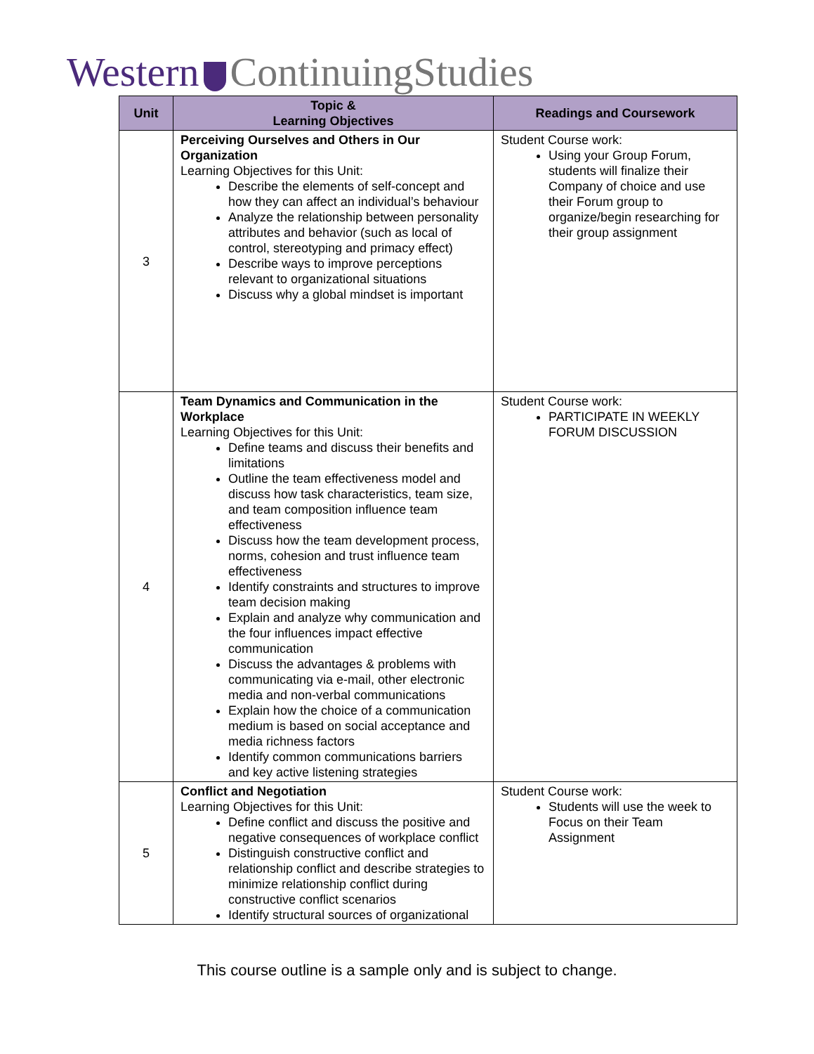Western ContinuingStudies
| Unit | Topic & Learning Objectives | Readings and Coursework |
| --- | --- | --- |
| 3 | Perceiving Ourselves and Others in Our Organization Learning Objectives for this Unit: Describe the elements of self-concept and how they can affect an individual’s behaviour Analyze the relationship between personality attributes and behavior (such as local of control, stereotyping and primacy effect) Describe ways to improve perceptions relevant to organizational situations Discuss why a global mindset is important | Student Course work: Using your Group Forum, students will finalize their Company of choice and use their Forum group to organize/begin researching for their group assignment |
| 4 | Team Dynamics and Communication in the Workplace Learning Objectives for this Unit: Define teams and discuss their benefits and limitations Outline the team effectiveness model and discuss how task characteristics, team size, and team composition influence team effectiveness Discuss how the team development process, norms, cohesion and trust influence team effectiveness Identify constraints and structures to improve team decision making Explain and analyze why communication and the four influences impact effective communication Discuss the advantages & problems with communicating via e-mail, other electronic media and non-verbal communications Explain how the choice of a communication medium is based on social acceptance and media richness factors Identify common communications barriers and key active listening strategies | Student Course work: PARTICIPATE IN WEEKLY FORUM DISCUSSION |
| 5 | Conflict and Negotiation Learning Objectives for this Unit: Define conflict and discuss the positive and negative consequences of workplace conflict Distinguish constructive conflict and relationship conflict and describe strategies to minimize relationship conflict during constructive conflict scenarios Identify structural sources of organizational | Student Course work: Students will use the week to Focus on their Team Assignment |
This course outline is a sample only and is subject to change.